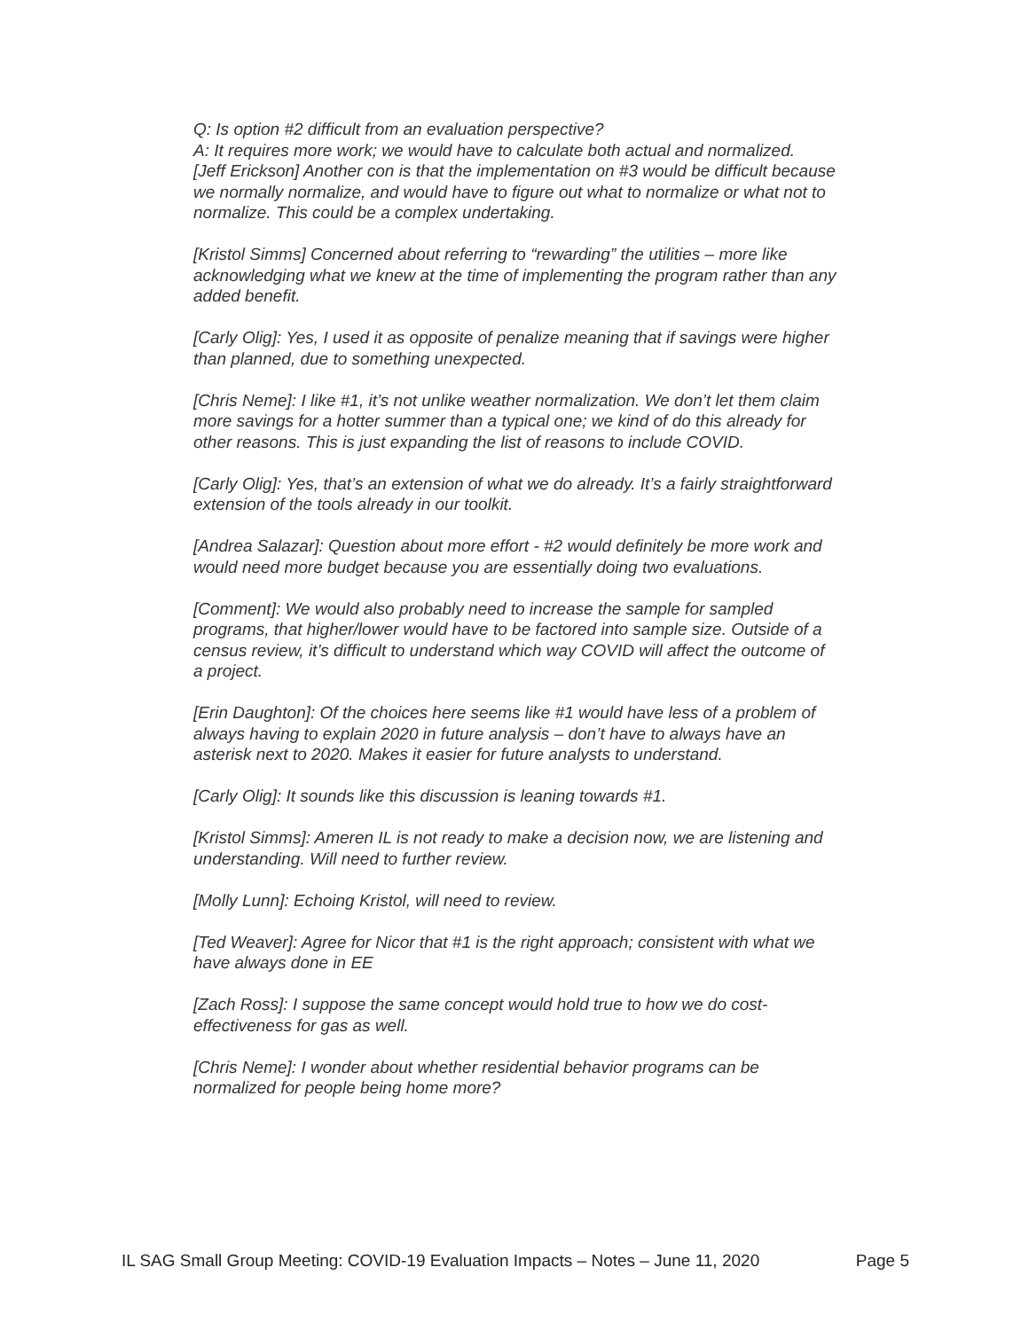Q: Is option #2 difficult from an evaluation perspective?
A: It requires more work; we would have to calculate both actual and normalized.
[Jeff Erickson] Another con is that the implementation on #3 would be difficult because we normally normalize, and would have to figure out what to normalize or what not to normalize. This could be a complex undertaking.
[Kristol Simms] Concerned about referring to “rewarding” the utilities – more like acknowledging what we knew at the time of implementing the program rather than any added benefit.
[Carly Olig]: Yes, I used it as opposite of penalize meaning that if savings were higher than planned, due to something unexpected.
[Chris Neme]: I like #1, it’s not unlike weather normalization. We don’t let them claim more savings for a hotter summer than a typical one; we kind of do this already for other reasons. This is just expanding the list of reasons to include COVID.
[Carly Olig]: Yes, that’s an extension of what we do already. It’s a fairly straightforward extension of the tools already in our toolkit.
[Andrea Salazar]: Question about more effort - #2 would definitely be more work and would need more budget because you are essentially doing two evaluations.
[Comment]: We would also probably need to increase the sample for sampled programs, that higher/lower would have to be factored into sample size. Outside of a census review, it’s difficult to understand which way COVID will affect the outcome of a project.
[Erin Daughton]: Of the choices here seems like #1 would have less of a problem of always having to explain 2020 in future analysis – don’t have to always have an asterisk next to 2020. Makes it easier for future analysts to understand.
[Carly Olig]: It sounds like this discussion is leaning towards #1.
[Kristol Simms]: Ameren IL is not ready to make a decision now, we are listening and understanding. Will need to further review.
[Molly Lunn]: Echoing Kristol, will need to review.
[Ted Weaver]: Agree for Nicor that #1 is the right approach; consistent with what we have always done in EE
[Zach Ross]: I suppose the same concept would hold true to how we do cost-effectiveness for gas as well.
[Chris Neme]: I wonder about whether residential behavior programs can be normalized for people being home more?
IL SAG Small Group Meeting: COVID-19 Evaluation Impacts – Notes – June 11, 2020 Page 5